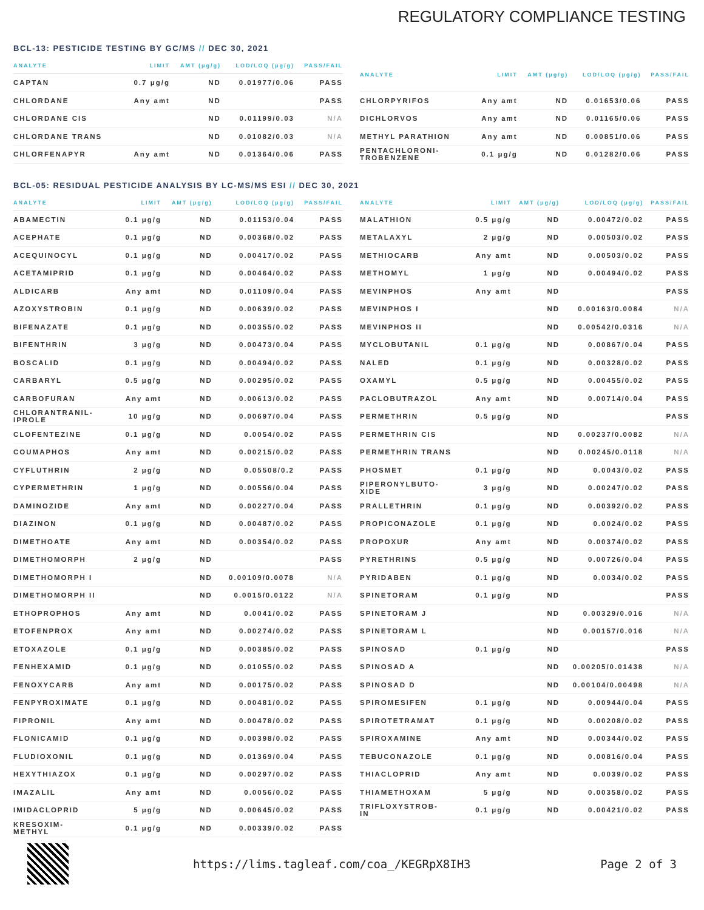REGULATORY COMPLIANCE TESTING
BCL-13: PESTICIDE TESTING BY GC/MS // DEC 30, 2021
| ANALYTE | LIMIT | AMT (μg/g) | LOD/LOQ (μg/g) | PASS/FAIL |
| --- | --- | --- | --- | --- |
| CAPTAN | 0.7 μg/g | ND | 0.01977/0.06 | PASS |
| CHLORDANE | Any amt | ND | | PASS |
| CHLORDANE CIS | | ND | 0.01199/0.03 | N/A |
| CHLORDANE TRANS | | ND | 0.01082/0.03 | N/A |
| CHLORFENAPYR | Any amt | ND | 0.01364/0.06 | PASS |
| ANALYTE | LIMIT | AMT (μg/g) | LOD/LOQ (μg/g) | PASS/FAIL |
| --- | --- | --- | --- | --- |
| CHLORPYRIFOS | Any amt | ND | 0.01653/0.06 | PASS |
| DICHLORVOS | Any amt | ND | 0.01165/0.06 | PASS |
| METHYL PARATHION | Any amt | ND | 0.00851/0.06 | PASS |
| PENTACHLORONI- TROBENZENE | 0.1 μg/g | ND | 0.01282/0.06 | PASS |
BCL-05: RESIDUAL PESTICIDE ANALYSIS BY LC-MS/MS ESI // DEC 30, 2021
| ANALYTE | LIMIT | AMT (μg/g) | LOD/LOQ (μg/g) | PASS/FAIL |
| --- | --- | --- | --- | --- |
| ABAMECTIN | 0.1 μg/g | ND | 0.01153/0.04 | PASS |
| ACEPHATE | 0.1 μg/g | ND | 0.00368/0.02 | PASS |
| ACEQUINOCYL | 0.1 μg/g | ND | 0.00417/0.02 | PASS |
| ACETAMIPRID | 0.1 μg/g | ND | 0.00464/0.02 | PASS |
| ALDICARB | Any amt | ND | 0.01109/0.04 | PASS |
| AZOXYSTROBIN | 0.1 μg/g | ND | 0.00639/0.02 | PASS |
| BIFENAZATE | 0.1 μg/g | ND | 0.00355/0.02 | PASS |
| BIFENTHRIN | 3 μg/g | ND | 0.00473/0.04 | PASS |
| BOSCALID | 0.1 μg/g | ND | 0.00494/0.02 | PASS |
| CARBARYL | 0.5 μg/g | ND | 0.00295/0.02 | PASS |
| CARBOFURAN | Any amt | ND | 0.00613/0.02 | PASS |
| CHLORANTRANIL- IPROLE | 10 μg/g | ND | 0.00697/0.04 | PASS |
| CLOFENTEZINE | 0.1 μg/g | ND | 0.0054/0.02 | PASS |
| COUMAPHOS | Any amt | ND | 0.00215/0.02 | PASS |
| CYFLUTHRIN | 2 μg/g | ND | 0.05508/0.2 | PASS |
| CYPERMETHRIN | 1 μg/g | ND | 0.00556/0.04 | PASS |
| DAMINOZIDE | Any amt | ND | 0.00227/0.04 | PASS |
| DIAZINON | 0.1 μg/g | ND | 0.00487/0.02 | PASS |
| DIMETHOATE | Any amt | ND | 0.00354/0.02 | PASS |
| DIMETHOMORPH | 2 μg/g | ND | | PASS |
| DIMETHOMORPH I | | ND | 0.00109/0.0078 | N/A |
| DIMETHOMORPH II | | ND | 0.0015/0.0122 | N/A |
| ETHOPROPHOS | Any amt | ND | 0.0041/0.02 | PASS |
| ETOFENPROX | Any amt | ND | 0.00274/0.02 | PASS |
| ETOXAZOLE | 0.1 μg/g | ND | 0.00385/0.02 | PASS |
| FENHEXAMID | 0.1 μg/g | ND | 0.01055/0.02 | PASS |
| FENOXYCARB | Any amt | ND | 0.00175/0.02 | PASS |
| FENPYROXIMATE | 0.1 μg/g | ND | 0.00481/0.02 | PASS |
| FIPRONIL | Any amt | ND | 0.00478/0.02 | PASS |
| FLONICAMID | 0.1 μg/g | ND | 0.00398/0.02 | PASS |
| FLUDIOXONIL | 0.1 μg/g | ND | 0.01369/0.04 | PASS |
| HEXYTHIAZOX | 0.1 μg/g | ND | 0.00297/0.02 | PASS |
| IMAZALIL | Any amt | ND | 0.0056/0.02 | PASS |
| IMIDACLOPRID | 5 μg/g | ND | 0.00645/0.02 | PASS |
| KRESOXIM- METHYL | 0.1 μg/g | ND | 0.00339/0.02 | PASS |
| ANALYTE | LIMIT | AMT (μg/g) | LOD/LOQ (μg/g) | PASS/FAIL |
| --- | --- | --- | --- | --- |
| MALATHION | 0.5 μg/g | ND | 0.00472/0.02 | PASS |
| METALAXYL | 2 μg/g | ND | 0.00503/0.02 | PASS |
| METHIOCARB | Any amt | ND | 0.00503/0.02 | PASS |
| METHOMYL | 1 μg/g | ND | 0.00494/0.02 | PASS |
| MEVINPHOS | Any amt | ND | | PASS |
| MEVINPHOS I | | ND | 0.00163/0.0084 | N/A |
| MEVINPHOS II | | ND | 0.00542/0.0316 | N/A |
| MYCLOBUTANIL | 0.1 μg/g | ND | 0.00867/0.04 | PASS |
| NALED | 0.1 μg/g | ND | 0.00328/0.02 | PASS |
| OXAMYL | 0.5 μg/g | ND | 0.00455/0.02 | PASS |
| PACLOBUTRAZOL | Any amt | ND | 0.00714/0.04 | PASS |
| PERMETHRIN | 0.5 μg/g | ND | | PASS |
| PERMETHRIN CIS | | ND | 0.00237/0.0082 | N/A |
| PERMETHRIN TRANS | | ND | 0.00245/0.0118 | N/A |
| PHOSMET | 0.1 μg/g | ND | 0.0043/0.02 | PASS |
| PIPERONYLBUTO- XIDE | 3 μg/g | ND | 0.00247/0.02 | PASS |
| PRALLETHRIN | 0.1 μg/g | ND | 0.00392/0.02 | PASS |
| PROPICONAZOLE | 0.1 μg/g | ND | 0.0024/0.02 | PASS |
| PROPOXUR | Any amt | ND | 0.00374/0.02 | PASS |
| PYRETHRINS | 0.5 μg/g | ND | 0.00726/0.04 | PASS |
| PYRIDABEN | 0.1 μg/g | ND | 0.0034/0.02 | PASS |
| SPINETORAM | 0.1 μg/g | ND | | PASS |
| SPINETORAM J | | ND | 0.00329/0.016 | N/A |
| SPINETORAM L | | ND | 0.00157/0.016 | N/A |
| SPINOSAD | 0.1 μg/g | ND | | PASS |
| SPINOSAD A | | ND | 0.00205/0.01438 | N/A |
| SPINOSAD D | | ND | 0.00104/0.00498 | N/A |
| SPIROMESIFEN | 0.1 μg/g | ND | 0.00944/0.04 | PASS |
| SPIROTETRAMAT | 0.1 μg/g | ND | 0.00208/0.02 | PASS |
| SPIROXAMINE | Any amt | ND | 0.00344/0.02 | PASS |
| TEBUCONAZOLE | 0.1 μg/g | ND | 0.00816/0.04 | PASS |
| THIACLOPRID | Any amt | ND | 0.0039/0.02 | PASS |
| THIAMETHOXAM | 5 μg/g | ND | 0.00358/0.02 | PASS |
| TRIFLOXYSTROB- IN | 0.1 μg/g | ND | 0.00421/0.02 | PASS |
https://lims.tagleaf.com/coa_/KEGRpX8IH3
Page 2 of 3